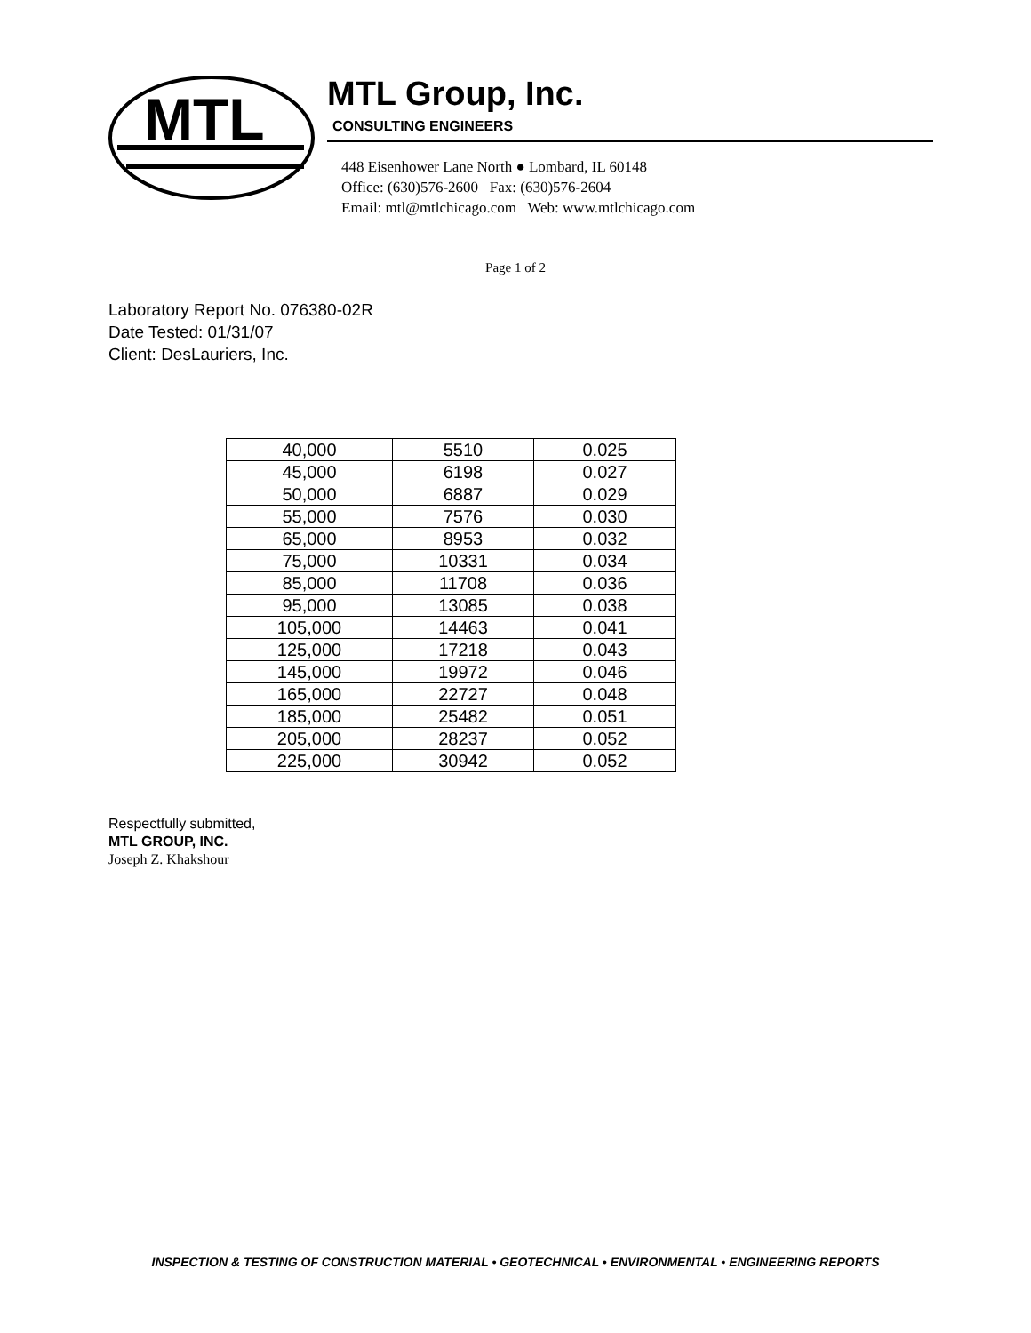MTL
MTL Group, Inc.
CONSULTING ENGINEERS
448 Eisenhower Lane North ● Lombard, IL 60148
Office: (630)576-2600 Fax: (630)576-2604
Email: mtl@mtlchicago.com Web: www.mtlchicago.com
Page 1 of 2
Laboratory Report No. 076380-02R
Date Tested: 01/31/07
Client: DesLauriers, Inc.
| 40,000 | 5510 | 0.025 |
| 45,000 | 6198 | 0.027 |
| 50,000 | 6887 | 0.029 |
| 55,000 | 7576 | 0.030 |
| 65,000 | 8953 | 0.032 |
| 75,000 | 10331 | 0.034 |
| 85,000 | 11708 | 0.036 |
| 95,000 | 13085 | 0.038 |
| 105,000 | 14463 | 0.041 |
| 125,000 | 17218 | 0.043 |
| 145,000 | 19972 | 0.046 |
| 165,000 | 22727 | 0.048 |
| 185,000 | 25482 | 0.051 |
| 205,000 | 28237 | 0.052 |
| 225,000 | 30942 | 0.052 |
Respectfully submitted,
MTL GROUP, INC.
Joseph Z. Khakshour
INSPECTION & TESTING OF CONSTRUCTION MATERIAL • GEOTECHNICAL • ENVIRONMENTAL • ENGINEERING REPORTS